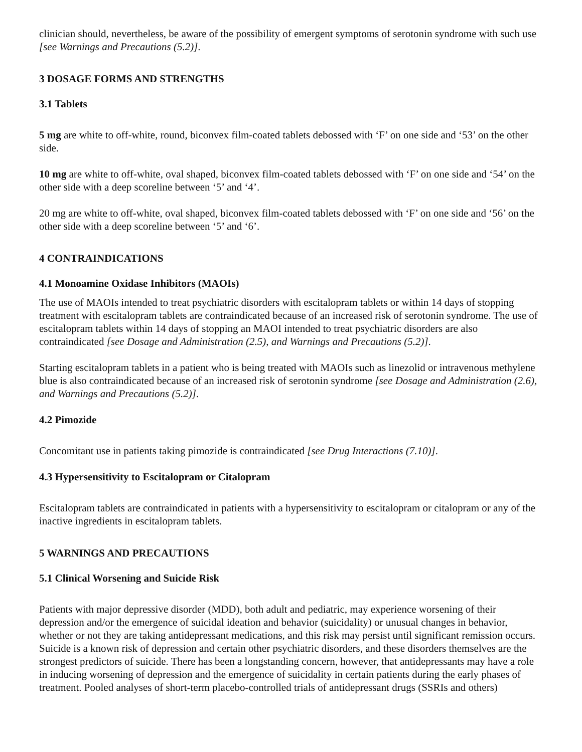clinician should, nevertheless, be aware of the possibility of emergent symptoms of serotonin syndrome with such use [see Warnings and Precautions (5.2)].
3 DOSAGE FORMS AND STRENGTHS
3.1 Tablets
5 mg are white to off-white, round, biconvex film-coated tablets debossed with ‘F’ on one side and ‘53’ on the other side.
10 mg are white to off-white, oval shaped, biconvex film-coated tablets debossed with ‘F’ on one side and ‘54’ on the other side with a deep scoreline between ‘5’ and ‘4’.
20 mg are white to off-white, oval shaped, biconvex film-coated tablets debossed with ‘F’ on one side and ‘56’ on the other side with a deep scoreline between ‘5’ and ‘6’.
4 CONTRAINDICATIONS
4.1 Monoamine Oxidase Inhibitors (MAOIs)
The use of MAOIs intended to treat psychiatric disorders with escitalopram tablets or within 14 days of stopping treatment with escitalopram tablets are contraindicated because of an increased risk of serotonin syndrome. The use of escitalopram tablets within 14 days of stopping an MAOI intended to treat psychiatric disorders are also contraindicated [see Dosage and Administration (2.5), and Warnings and Precautions (5.2)].
Starting escitalopram tablets in a patient who is being treated with MAOIs such as linezolid or intravenous methylene blue is also contraindicated because of an increased risk of serotonin syndrome [see Dosage and Administration (2.6), and Warnings and Precautions (5.2)].
4.2 Pimozide
Concomitant use in patients taking pimozide is contraindicated [see Drug Interactions (7.10)].
4.3 Hypersensitivity to Escitalopram or Citalopram
Escitalopram tablets are contraindicated in patients with a hypersensitivity to escitalopram or citalopram or any of the inactive ingredients in escitalopram tablets.
5 WARNINGS AND PRECAUTIONS
5.1 Clinical Worsening and Suicide Risk
Patients with major depressive disorder (MDD), both adult and pediatric, may experience worsening of their depression and/or the emergence of suicidal ideation and behavior (suicidality) or unusual changes in behavior, whether or not they are taking antidepressant medications, and this risk may persist until significant remission occurs. Suicide is a known risk of depression and certain other psychiatric disorders, and these disorders themselves are the strongest predictors of suicide. There has been a longstanding concern, however, that antidepressants may have a role in inducing worsening of depression and the emergence of suicidality in certain patients during the early phases of treatment. Pooled analyses of short-term placebo-controlled trials of antidepressant drugs (SSRIs and others)